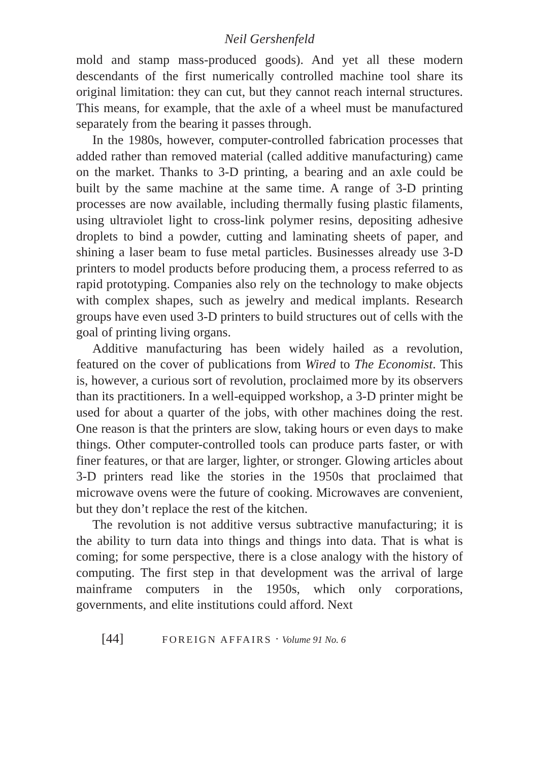Neil Gershenfeld
mold and stamp mass-produced goods). And yet all these modern descendants of the first numerically controlled machine tool share its original limitation: they can cut, but they cannot reach internal structures. This means, for example, that the axle of a wheel must be manufactured separately from the bearing it passes through.
In the 1980s, however, computer-controlled fabrication processes that added rather than removed material (called additive manufacturing) came on the market. Thanks to 3-D printing, a bearing and an axle could be built by the same machine at the same time. A range of 3-D printing processes are now available, including thermally fusing plastic filaments, using ultraviolet light to cross-link polymer resins, depositing adhesive droplets to bind a powder, cutting and laminating sheets of paper, and shining a laser beam to fuse metal particles. Businesses already use 3-D printers to model products before producing them, a process referred to as rapid prototyping. Companies also rely on the technology to make objects with complex shapes, such as jewelry and medical implants. Research groups have even used 3-D printers to build structures out of cells with the goal of printing living organs.
Additive manufacturing has been widely hailed as a revolution, featured on the cover of publications from Wired to The Economist. This is, however, a curious sort of revolution, proclaimed more by its observers than its practitioners. In a well-equipped workshop, a 3-D printer might be used for about a quarter of the jobs, with other machines doing the rest. One reason is that the printers are slow, taking hours or even days to make things. Other computer-controlled tools can produce parts faster, or with finer features, or that are larger, lighter, or stronger. Glowing articles about 3-D printers read like the stories in the 1950s that proclaimed that microwave ovens were the future of cooking. Microwaves are convenient, but they don’t replace the rest of the kitchen.
The revolution is not additive versus subtractive manufacturing; it is the ability to turn data into things and things into data. That is what is coming; for some perspective, there is a close analogy with the history of computing. The first step in that development was the arrival of large mainframe computers in the 1950s, which only corporations, governments, and elite institutions could afford. Next
[44] FOREIGN AFFAIRS · Volume 91 No. 6